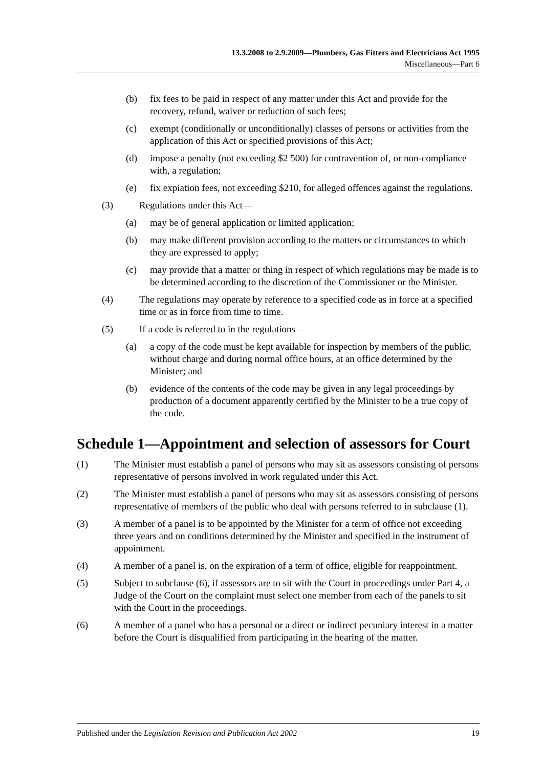13.3.2008 to 2.9.2009—Plumbers, Gas Fitters and Electricians Act 1995
Miscellaneous—Part 6
(b) fix fees to be paid in respect of any matter under this Act and provide for the recovery, refund, waiver or reduction of such fees;
(c) exempt (conditionally or unconditionally) classes of persons or activities from the application of this Act or specified provisions of this Act;
(d) impose a penalty (not exceeding $2 500) for contravention of, or non-compliance with, a regulation;
(e) fix expiation fees, not exceeding $210, for alleged offences against the regulations.
(3) Regulations under this Act—
(a) may be of general application or limited application;
(b) may make different provision according to the matters or circumstances to which they are expressed to apply;
(c) may provide that a matter or thing in respect of which regulations may be made is to be determined according to the discretion of the Commissioner or the Minister.
(4) The regulations may operate by reference to a specified code as in force at a specified time or as in force from time to time.
(5) If a code is referred to in the regulations—
(a) a copy of the code must be kept available for inspection by members of the public, without charge and during normal office hours, at an office determined by the Minister; and
(b) evidence of the contents of the code may be given in any legal proceedings by production of a document apparently certified by the Minister to be a true copy of the code.
Schedule 1—Appointment and selection of assessors for Court
(1) The Minister must establish a panel of persons who may sit as assessors consisting of persons representative of persons involved in work regulated under this Act.
(2) The Minister must establish a panel of persons who may sit as assessors consisting of persons representative of members of the public who deal with persons referred to in subclause (1).
(3) A member of a panel is to be appointed by the Minister for a term of office not exceeding three years and on conditions determined by the Minister and specified in the instrument of appointment.
(4) A member of a panel is, on the expiration of a term of office, eligible for reappointment.
(5) Subject to subclause (6), if assessors are to sit with the Court in proceedings under Part 4, a Judge of the Court on the complaint must select one member from each of the panels to sit with the Court in the proceedings.
(6) A member of a panel who has a personal or a direct or indirect pecuniary interest in a matter before the Court is disqualified from participating in the hearing of the matter.
Published under the Legislation Revision and Publication Act 2002 19